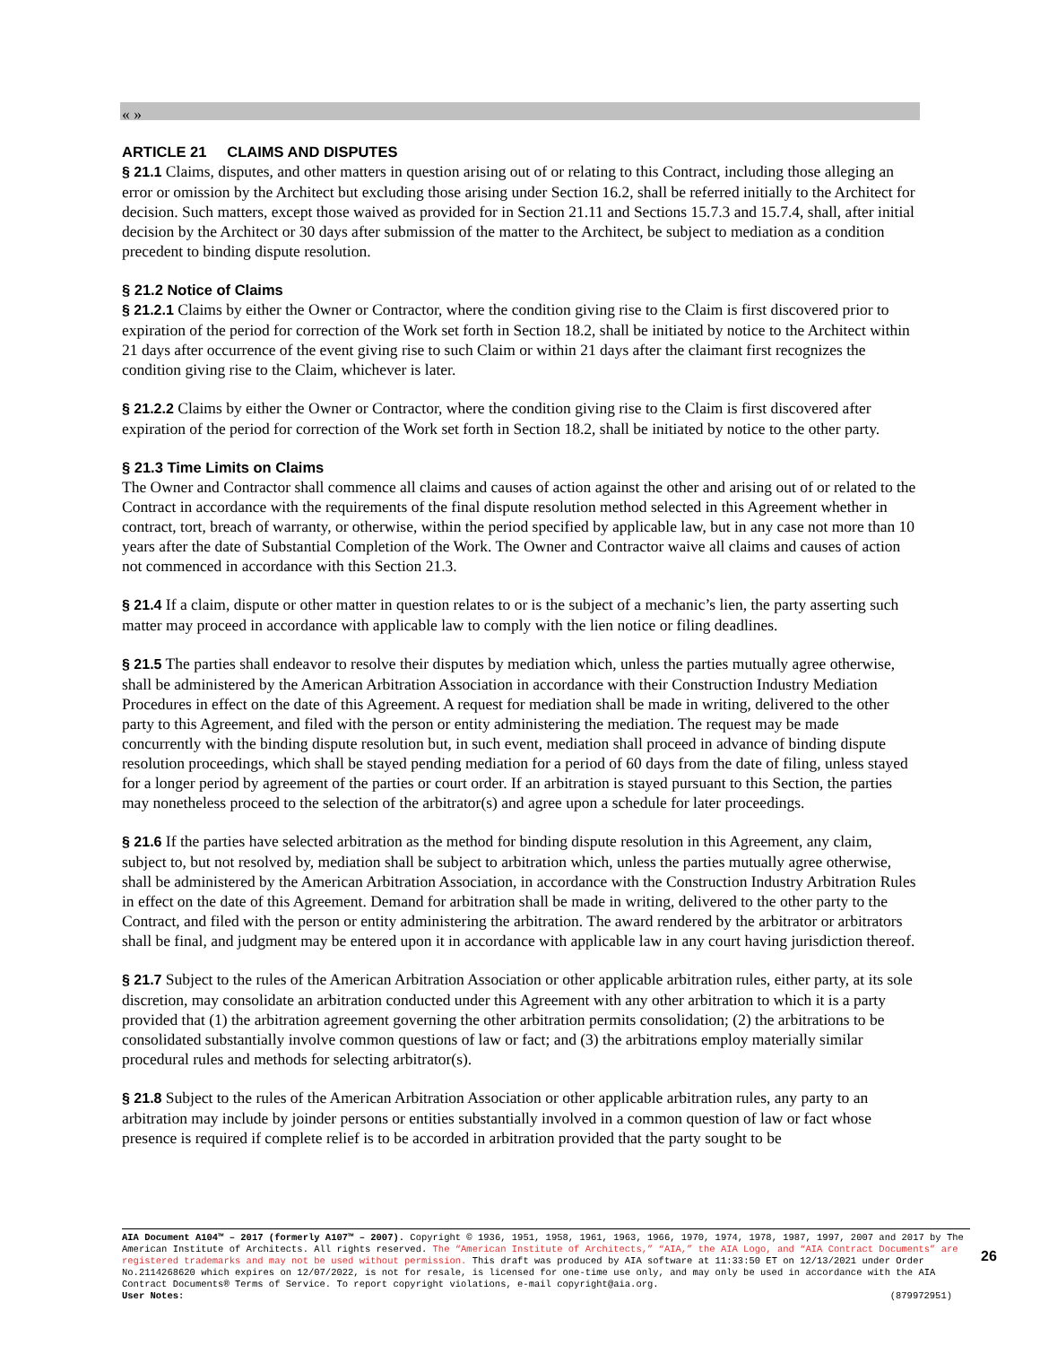« »
ARTICLE 21 CLAIMS AND DISPUTES
§ 21.1 Claims, disputes, and other matters in question arising out of or relating to this Contract, including those alleging an error or omission by the Architect but excluding those arising under Section 16.2, shall be referred initially to the Architect for decision. Such matters, except those waived as provided for in Section 21.11 and Sections 15.7.3 and 15.7.4, shall, after initial decision by the Architect or 30 days after submission of the matter to the Architect, be subject to mediation as a condition precedent to binding dispute resolution.
§ 21.2 Notice of Claims
§ 21.2.1 Claims by either the Owner or Contractor, where the condition giving rise to the Claim is first discovered prior to expiration of the period for correction of the Work set forth in Section 18.2, shall be initiated by notice to the Architect within 21 days after occurrence of the event giving rise to such Claim or within 21 days after the claimant first recognizes the condition giving rise to the Claim, whichever is later.
§ 21.2.2 Claims by either the Owner or Contractor, where the condition giving rise to the Claim is first discovered after expiration of the period for correction of the Work set forth in Section 18.2, shall be initiated by notice to the other party.
§ 21.3 Time Limits on Claims
The Owner and Contractor shall commence all claims and causes of action against the other and arising out of or related to the Contract in accordance with the requirements of the final dispute resolution method selected in this Agreement whether in contract, tort, breach of warranty, or otherwise, within the period specified by applicable law, but in any case not more than 10 years after the date of Substantial Completion of the Work. The Owner and Contractor waive all claims and causes of action not commenced in accordance with this Section 21.3.
§ 21.4 If a claim, dispute or other matter in question relates to or is the subject of a mechanic’s lien, the party asserting such matter may proceed in accordance with applicable law to comply with the lien notice or filing deadlines.
§ 21.5 The parties shall endeavor to resolve their disputes by mediation which, unless the parties mutually agree otherwise, shall be administered by the American Arbitration Association in accordance with their Construction Industry Mediation Procedures in effect on the date of this Agreement. A request for mediation shall be made in writing, delivered to the other party to this Agreement, and filed with the person or entity administering the mediation. The request may be made concurrently with the binding dispute resolution but, in such event, mediation shall proceed in advance of binding dispute resolution proceedings, which shall be stayed pending mediation for a period of 60 days from the date of filing, unless stayed for a longer period by agreement of the parties or court order. If an arbitration is stayed pursuant to this Section, the parties may nonetheless proceed to the selection of the arbitrator(s) and agree upon a schedule for later proceedings.
§ 21.6 If the parties have selected arbitration as the method for binding dispute resolution in this Agreement, any claim, subject to, but not resolved by, mediation shall be subject to arbitration which, unless the parties mutually agree otherwise, shall be administered by the American Arbitration Association, in accordance with the Construction Industry Arbitration Rules in effect on the date of this Agreement. Demand for arbitration shall be made in writing, delivered to the other party to the Contract, and filed with the person or entity administering the arbitration. The award rendered by the arbitrator or arbitrators shall be final, and judgment may be entered upon it in accordance with applicable law in any court having jurisdiction thereof.
§ 21.7 Subject to the rules of the American Arbitration Association or other applicable arbitration rules, either party, at its sole discretion, may consolidate an arbitration conducted under this Agreement with any other arbitration to which it is a party provided that (1) the arbitration agreement governing the other arbitration permits consolidation; (2) the arbitrations to be consolidated substantially involve common questions of law or fact; and (3) the arbitrations employ materially similar procedural rules and methods for selecting arbitrator(s).
§ 21.8 Subject to the rules of the American Arbitration Association or other applicable arbitration rules, any party to an arbitration may include by joinder persons or entities substantially involved in a common question of law or fact whose presence is required if complete relief is to be accorded in arbitration provided that the party sought to be
AIA Document A104™ – 2017 (formerly A107™ – 2007). Copyright © 1936, 1951, 1958, 1961, 1963, 1966, 1970, 1974, 1978, 1987, 1997, 2007 and 2017 by The American Institute of Architects. All rights reserved. The “American Institute of Architects,” “AIA,” the AIA Logo, and “AIA Contract Documents” are registered trademarks and may not be used without permission. This draft was produced by AIA software at 11:33:50 ET on 12/13/2021 under Order No.2114268620 which expires on 12/07/2022, is not for resale, is licensed for one-time use only, and may only be used in accordance with the AIA Contract Documents® Terms of Service. To report copyright violations, e-mail copyright@aia.org.
User Notes: (879972951)
26